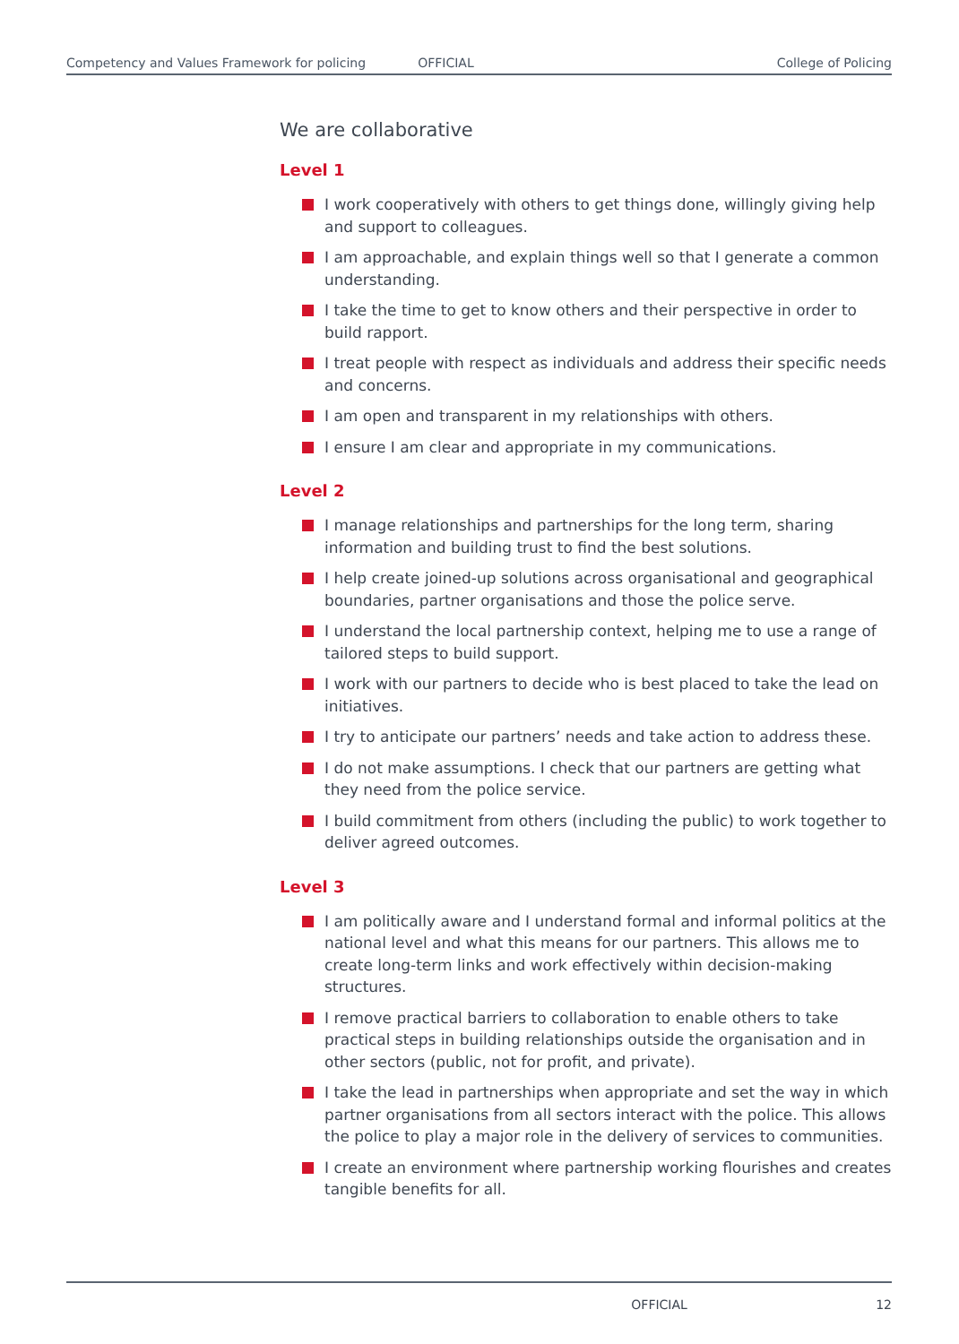Competency and Values Framework for policing OFFICIAL College of Policing
We are collaborative
Level 1
I work cooperatively with others to get things done, willingly giving help and support to colleagues.
I am approachable, and explain things well so that I generate a common understanding.
I take the time to get to know others and their perspective in order to build rapport.
I treat people with respect as individuals and address their specific needs and concerns.
I am open and transparent in my relationships with others.
I ensure I am clear and appropriate in my communications.
Level 2
I manage relationships and partnerships for the long term, sharing information and building trust to find the best solutions.
I help create joined-up solutions across organisational and geographical boundaries, partner organisations and those the police serve.
I understand the local partnership context, helping me to use a range of tailored steps to build support.
I work with our partners to decide who is best placed to take the lead on initiatives.
I try to anticipate our partners’ needs and take action to address these.
I do not make assumptions. I check that our partners are getting what they need from the police service.
I build commitment from others (including the public) to work together to deliver agreed outcomes.
Level 3
I am politically aware and I understand formal and informal politics at the national level and what this means for our partners. This allows me to create long-term links and work effectively within decision-making structures.
I remove practical barriers to collaboration to enable others to take practical steps in building relationships outside the organisation and in other sectors (public, not for profit, and private).
I take the lead in partnerships when appropriate and set the way in which partner organisations from all sectors interact with the police. This allows the police to play a major role in the delivery of services to communities.
I create an environment where partnership working flourishes and creates tangible benefits for all.
OFFICIAL 12